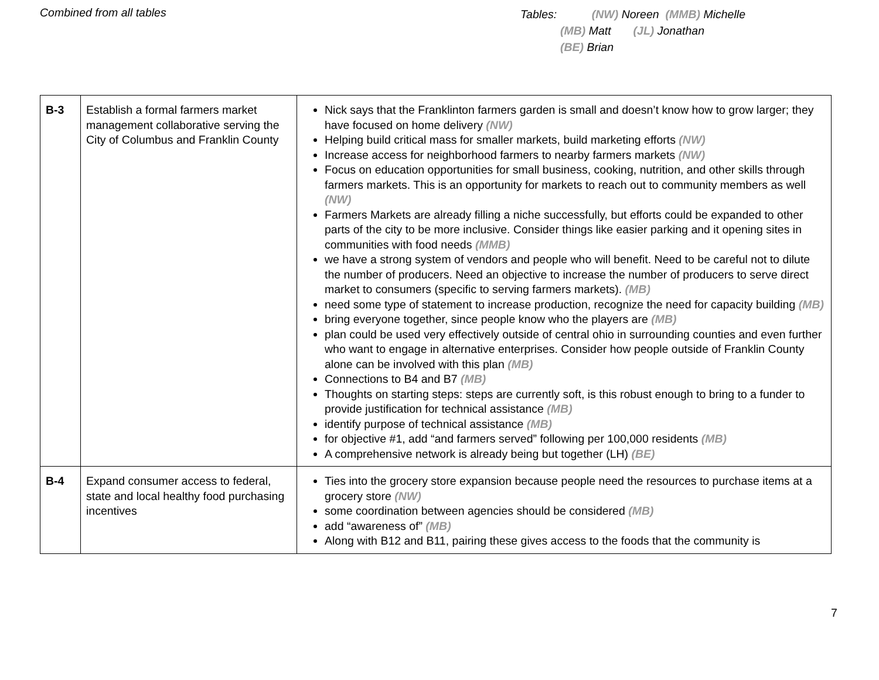Combined from all tables
Tables: (NW) Noreen (MMB) Michelle
(MB) Matt (JL) Jonathan
(BE) Brian
| B-3 | Establish a formal farmers market management collaborative serving the City of Columbus and Franklin County | Nick says that the Franklinton farmers garden is small and doesn’t know how to grow larger; they have focused on home delivery (NW) Helping build critical mass for smaller markets, build marketing efforts (NW) Increase access for neighborhood farmers to nearby farmers markets (NW) Focus on education opportunities for small business, cooking, nutrition, and other skills through farmers markets. This is an opportunity for markets to reach out to community members as well (NW) Farmers Markets are already filling a niche successfully, but efforts could be expanded to other parts of the city to be more inclusive. Consider things like easier parking and it opening sites in communities with food needs (MMB) we have a strong system of vendors and people who will benefit. Need to be careful not to dilute the number of producers. Need an objective to increase the number of producers to serve direct market to consumers (specific to serving farmers markets). (MB) need some type of statement to increase production, recognize the need for capacity building (MB) bring everyone together, since people know who the players are (MB) plan could be used very effectively outside of central ohio in surrounding counties and even further who want to engage in alternative enterprises. Consider how people outside of Franklin County alone can be involved with this plan (MB) Connections to B4 and B7 (MB) Thoughts on starting steps: steps are currently soft, is this robust enough to bring to a funder to provide justification for technical assistance (MB) identify purpose of technical assistance (MB) for objective #1, add “and farmers served” following per 100,000 residents (MB) A comprehensive network is already being but together (LH) (BE) |
| B-4 | Expand consumer access to federal, state and local healthy food purchasing incentives | Ties into the grocery store expansion because people need the resources to purchase items at a grocery store (NW) some coordination between agencies should be considered (MB) add “awareness of” (MB) Along with B12 and B11, pairing these gives access to the foods that the community is |
7